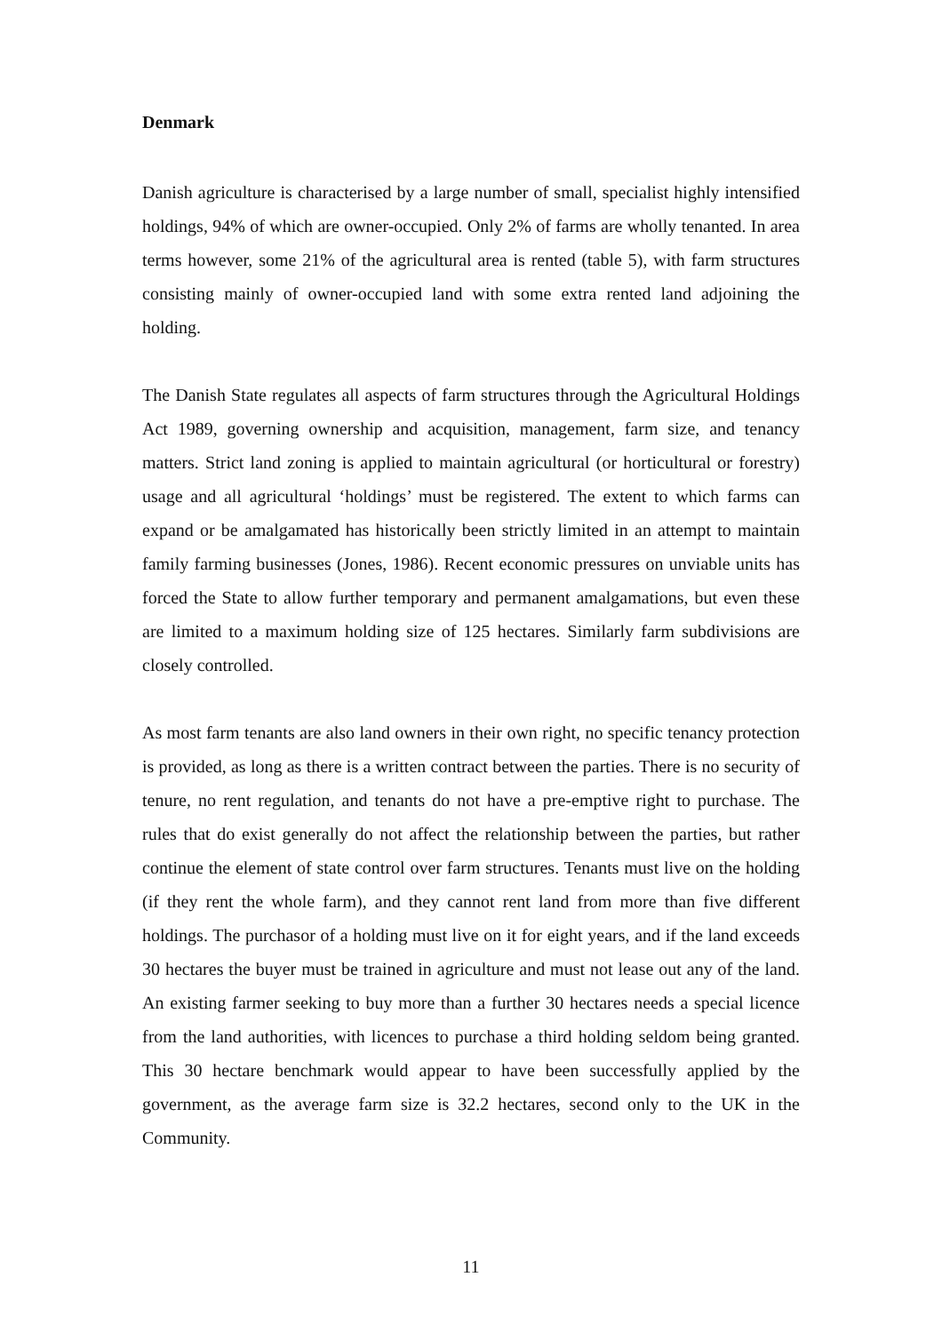Denmark
Danish agriculture is characterised by a large number of small, specialist highly intensified holdings, 94% of which are owner-occupied. Only 2% of farms are wholly tenanted. In area terms however, some 21% of the agricultural area is rented (table 5), with farm structures consisting mainly of owner-occupied land with some extra rented land adjoining the holding.
The Danish State regulates all aspects of farm structures through the Agricultural Holdings Act 1989, governing ownership and acquisition, management, farm size, and tenancy matters. Strict land zoning is applied to maintain agricultural (or horticultural or forestry) usage and all agricultural ‘holdings’ must be registered. The extent to which farms can expand or be amalgamated has historically been strictly limited in an attempt to maintain family farming businesses (Jones, 1986). Recent economic pressures on unviable units has forced the State to allow further temporary and permanent amalgamations, but even these are limited to a maximum holding size of 125 hectares. Similarly farm subdivisions are closely controlled.
As most farm tenants are also land owners in their own right, no specific tenancy protection is provided, as long as there is a written contract between the parties. There is no security of tenure, no rent regulation, and tenants do not have a pre-emptive right to purchase. The rules that do exist generally do not affect the relationship between the parties, but rather continue the element of state control over farm structures. Tenants must live on the holding (if they rent the whole farm), and they cannot rent land from more than five different holdings. The purchasor of a holding must live on it for eight years, and if the land exceeds 30 hectares the buyer must be trained in agriculture and must not lease out any of the land. An existing farmer seeking to buy more than a further 30 hectares needs a special licence from the land authorities, with licences to purchase a third holding seldom being granted. This 30 hectare benchmark would appear to have been successfully applied by the government, as the average farm size is 32.2 hectares, second only to the UK in the Community.
11